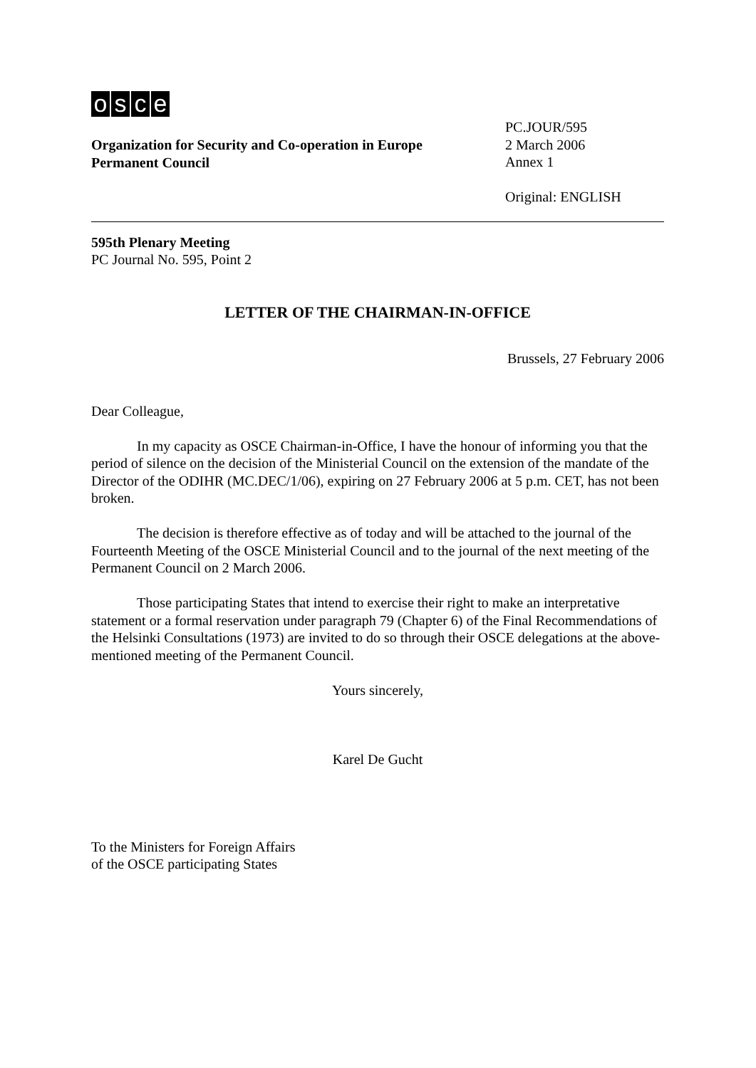osce
Organization for Security and Co-operation in Europe
Permanent Council
PC.JOUR/595
2 March 2006
Annex 1
Original: ENGLISH
595th Plenary Meeting
PC Journal No. 595, Point 2
LETTER OF THE CHAIRMAN-IN-OFFICE
Brussels, 27 February 2006
Dear Colleague,
In my capacity as OSCE Chairman-in-Office, I have the honour of informing you that the period of silence on the decision of the Ministerial Council on the extension of the mandate of the Director of the ODIHR (MC.DEC/1/06), expiring on 27 February 2006 at 5 p.m. CET, has not been broken.
The decision is therefore effective as of today and will be attached to the journal of the Fourteenth Meeting of the OSCE Ministerial Council and to the journal of the next meeting of the Permanent Council on 2 March 2006.
Those participating States that intend to exercise their right to make an interpretative statement or a formal reservation under paragraph 79 (Chapter 6) of the Final Recommendations of the Helsinki Consultations (1973) are invited to do so through their OSCE delegations at the above-mentioned meeting of the Permanent Council.
Yours sincerely,
Karel De Gucht
To the Ministers for Foreign Affairs
of the OSCE participating States